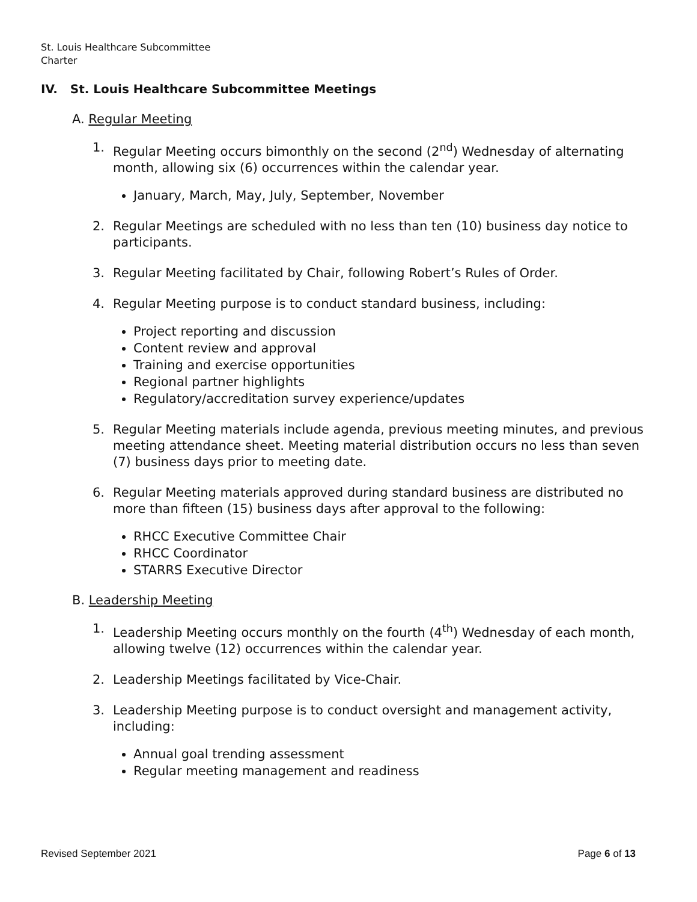St. Louis Healthcare Subcommittee
Charter
IV. St. Louis Healthcare Subcommittee Meetings
A. Regular Meeting
1. Regular Meeting occurs bimonthly on the second (2<sup>nd</sup>) Wednesday of alternating month, allowing six (6) occurrences within the calendar year.
January, March, May, July, September, November
2. Regular Meetings are scheduled with no less than ten (10) business day notice to participants.
3. Regular Meeting facilitated by Chair, following Robert’s Rules of Order.
4. Regular Meeting purpose is to conduct standard business, including:
Project reporting and discussion
Content review and approval
Training and exercise opportunities
Regional partner highlights
Regulatory/accreditation survey experience/updates
5. Regular Meeting materials include agenda, previous meeting minutes, and previous meeting attendance sheet. Meeting material distribution occurs no less than seven (7) business days prior to meeting date.
6. Regular Meeting materials approved during standard business are distributed no more than fifteen (15) business days after approval to the following:
RHCC Executive Committee Chair
RHCC Coordinator
STARRS Executive Director
B. Leadership Meeting
1. Leadership Meeting occurs monthly on the fourth (4<sup>th</sup>) Wednesday of each month, allowing twelve (12) occurrences within the calendar year.
2. Leadership Meetings facilitated by Vice-Chair.
3. Leadership Meeting purpose is to conduct oversight and management activity, including:
Annual goal trending assessment
Regular meeting management and readiness
Revised September 2021 Page 6 of 13